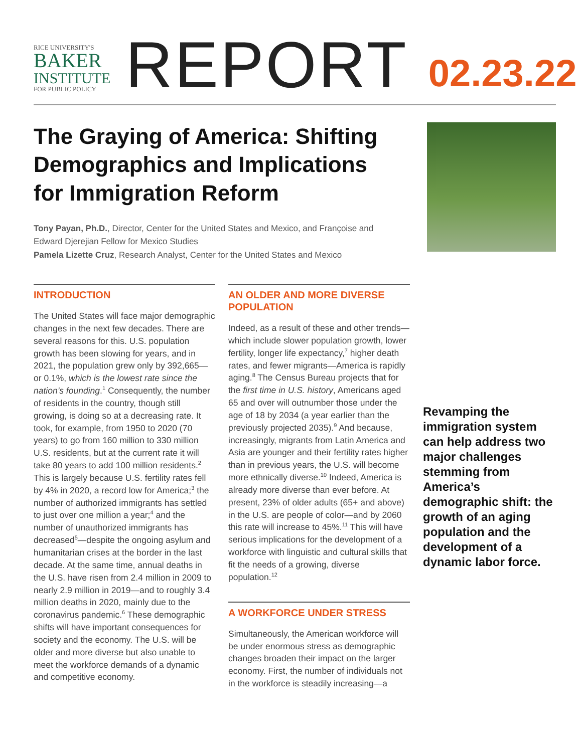RICE UNIVERSITY'S
BAKER
INSTITUTE
FOR PUBLIC POLICY
REPORT
02.23.22
The Graying of America: Shifting Demographics and Implications for Immigration Reform
Tony Payan, Ph.D., Director, Center for the United States and Mexico, and Françoise and Edward Djerejian Fellow for Mexico Studies
Pamela Lizette Cruz, Research Analyst, Center for the United States and Mexico
INTRODUCTION
The United States will face major demographic changes in the next few decades. There are several reasons for this. U.S. population growth has been slowing for years, and in 2021, the population grew only by 392,665—or 0.1%, which is the lowest rate since the nation’s founding.<sup>1</sup> Consequently, the number of residents in the country, though still growing, is doing so at a decreasing rate. It took, for example, from 1950 to 2020 (70 years) to go from 160 million to 330 million U.S. residents, but at the current rate it will take 80 years to add 100 million residents.<sup>2</sup> This is largely because U.S. fertility rates fell by 4% in 2020, a record low for America;<sup>3</sup> the number of authorized immigrants has settled to just over one million a year;<sup>4</sup> and the number of unauthorized immigrants has decreased<sup>5</sup>—despite the ongoing asylum and humanitarian crises at the border in the last decade. At the same time, annual deaths in the U.S. have risen from 2.4 million in 2009 to nearly 2.9 million in 2019—and to roughly 3.4 million deaths in 2020, mainly due to the coronavirus pandemic.<sup>6</sup> These demographic shifts will have important consequences for society and the economy. The U.S. will be older and more diverse but also unable to meet the workforce demands of a dynamic and competitive economy.
AN OLDER AND MORE DIVERSE POPULATION
Indeed, as a result of these and other trends—which include slower population growth, lower fertility, longer life expectancy,<sup>7</sup> higher death rates, and fewer migrants—America is rapidly aging.<sup>8</sup> The Census Bureau projects that for the first time in U.S. history, Americans aged 65 and over will outnumber those under the age of 18 by 2034 (a year earlier than the previously projected 2035).<sup>9</sup> And because, increasingly, migrants from Latin America and Asia are younger and their fertility rates higher than in previous years, the U.S. will become more ethnically diverse.<sup>10</sup> Indeed, America is already more diverse than ever before. At present, 23% of older adults (65+ and above) in the U.S. are people of color—and by 2060 this rate will increase to 45%.<sup>11</sup> This will have serious implications for the development of a workforce with linguistic and cultural skills that fit the needs of a growing, diverse population.<sup>12</sup>
A WORKFORCE UNDER STRESS
Simultaneously, the American workforce will be under enormous stress as demographic changes broaden their impact on the larger economy. First, the number of individuals not in the workforce is steadily increasing—a
Revamping the immigration system can help address two major challenges stemming from America’s demographic shift: the growth of an aging population and the development of a dynamic labor force.